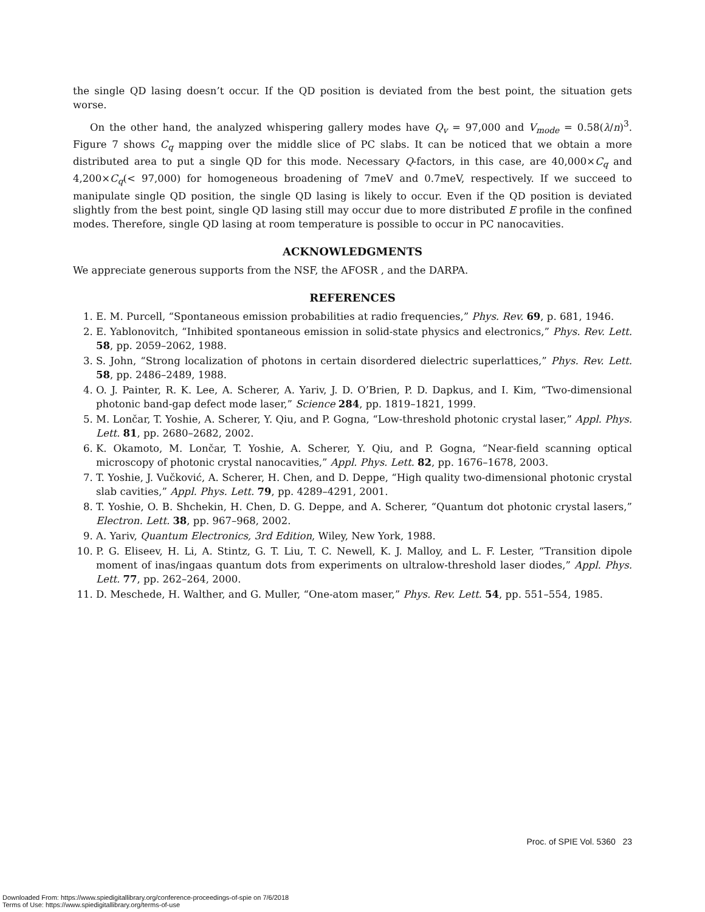the single QD lasing doesn’t occur. If the QD position is deviated from the best point, the situation gets worse.
On the other hand, the analyzed whispering gallery modes have Q<sub>v</sub> = 97,000 and V<sub>mode</sub> = 0.58(λ/n)<sup>3</sup>. Figure 7 shows C<sub>q</sub> mapping over the middle slice of PC slabs. It can be noticed that we obtain a more distributed area to put a single QD for this mode. Necessary Q-factors, in this case, are 40,000×C<sub>q</sub> and 4,200×C<sub>q</sub>(< 97,000) for homogeneous broadening of 7meV and 0.7meV, respectively. If we succeed to manipulate single QD position, the single QD lasing is likely to occur. Even if the QD position is deviated slightly from the best point, single QD lasing still may occur due to more distributed E profile in the confined modes. Therefore, single QD lasing at room temperature is possible to occur in PC nanocavities.
ACKNOWLEDGMENTS
We appreciate generous supports from the NSF, the AFOSR , and the DARPA.
REFERENCES
1. E. M. Purcell, “Spontaneous emission probabilities at radio frequencies,” Phys. Rev. 69, p. 681, 1946.
2. E. Yablonovitch, “Inhibited spontaneous emission in solid-state physics and electronics,” Phys. Rev. Lett. 58, pp. 2059–2062, 1988.
3. S. John, “Strong localization of photons in certain disordered dielectric superlattices,” Phys. Rev. Lett. 58, pp. 2486–2489, 1988.
4. O. J. Painter, R. K. Lee, A. Scherer, A. Yariv, J. D. O’Brien, P. D. Dapkus, and I. Kim, “Two-dimensional photonic band-gap defect mode laser,” Science 284, pp. 1819–1821, 1999.
5. M. Lončar, T. Yoshie, A. Scherer, Y. Qiu, and P. Gogna, “Low-threshold photonic crystal laser,” Appl. Phys. Lett. 81, pp. 2680–2682, 2002.
6. K. Okamoto, M. Lončar, T. Yoshie, A. Scherer, Y. Qiu, and P. Gogna, “Near-field scanning optical microscopy of photonic crystal nanocavities,” Appl. Phys. Lett. 82, pp. 1676–1678, 2003.
7. T. Yoshie, J. Vučković, A. Scherer, H. Chen, and D. Deppe, “High quality two-dimensional photonic crystal slab cavities,” Appl. Phys. Lett. 79, pp. 4289–4291, 2001.
8. T. Yoshie, O. B. Shchekin, H. Chen, D. G. Deppe, and A. Scherer, “Quantum dot photonic crystal lasers,” Electron. Lett. 38, pp. 967–968, 2002.
9. A. Yariv, Quantum Electronics, 3rd Edition, Wiley, New York, 1988.
10. P. G. Eliseev, H. Li, A. Stintz, G. T. Liu, T. C. Newell, K. J. Malloy, and L. F. Lester, “Transition dipole moment of inas/ingaas quantum dots from experiments on ultralow-threshold laser diodes,” Appl. Phys. Lett. 77, pp. 262–264, 2000.
11. D. Meschede, H. Walther, and G. Muller, “One-atom maser,” Phys. Rev. Lett. 54, pp. 551–554, 1985.
Proc. of SPIE Vol. 5360 23
Downloaded From: https://www.spiedigitallibrary.org/conference-proceedings-of-spie on 7/6/2018
Terms of Use: https://www.spiedigitallibrary.org/terms-of-use